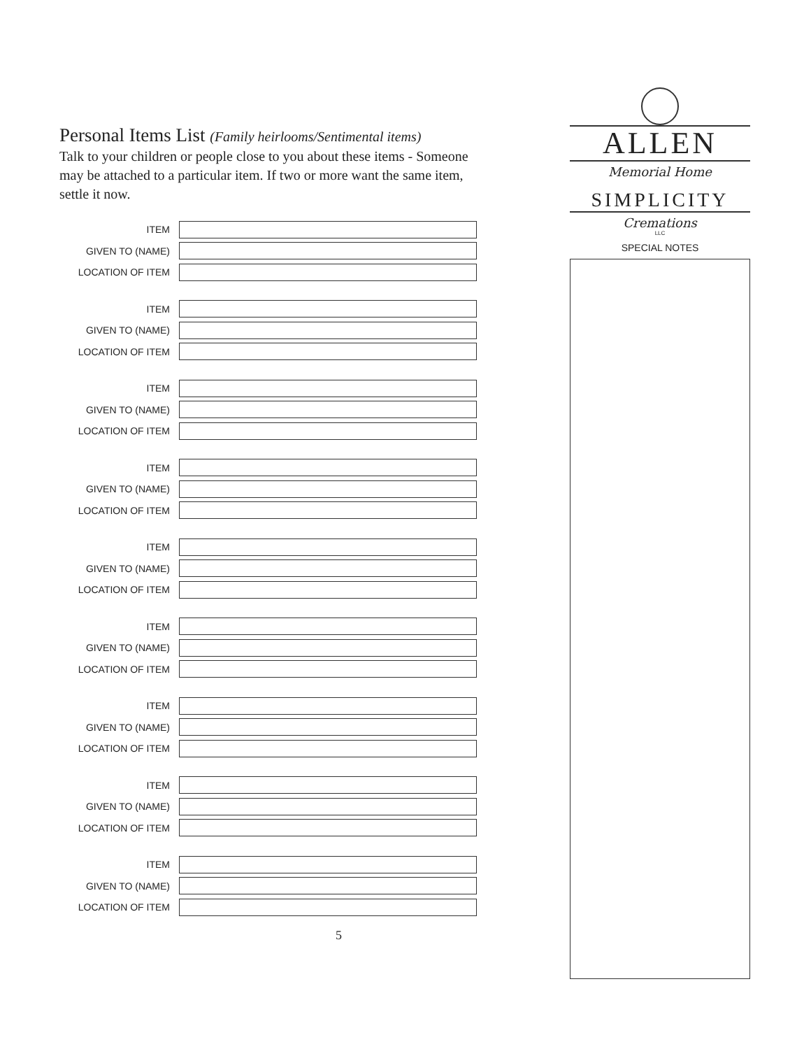Personal Items List (Family heirlooms/Sentimental items)
Talk to your children or people close to you about these items - Someone may be attached to a particular item. If two or more want the same item, settle it now.
ITEM
GIVEN TO (NAME)
LOCATION OF ITEM
ITEM
GIVEN TO (NAME)
LOCATION OF ITEM
ITEM
GIVEN TO (NAME)
LOCATION OF ITEM
ITEM
GIVEN TO (NAME)
LOCATION OF ITEM
ITEM
GIVEN TO (NAME)
LOCATION OF ITEM
ITEM
GIVEN TO (NAME)
LOCATION OF ITEM
ITEM
GIVEN TO (NAME)
LOCATION OF ITEM
ITEM
GIVEN TO (NAME)
LOCATION OF ITEM
ITEM
GIVEN TO (NAME)
LOCATION OF ITEM
5
ALLEN
Memorial Home
SIMPLICITY
Cremations
LLC
SPECIAL NOTES